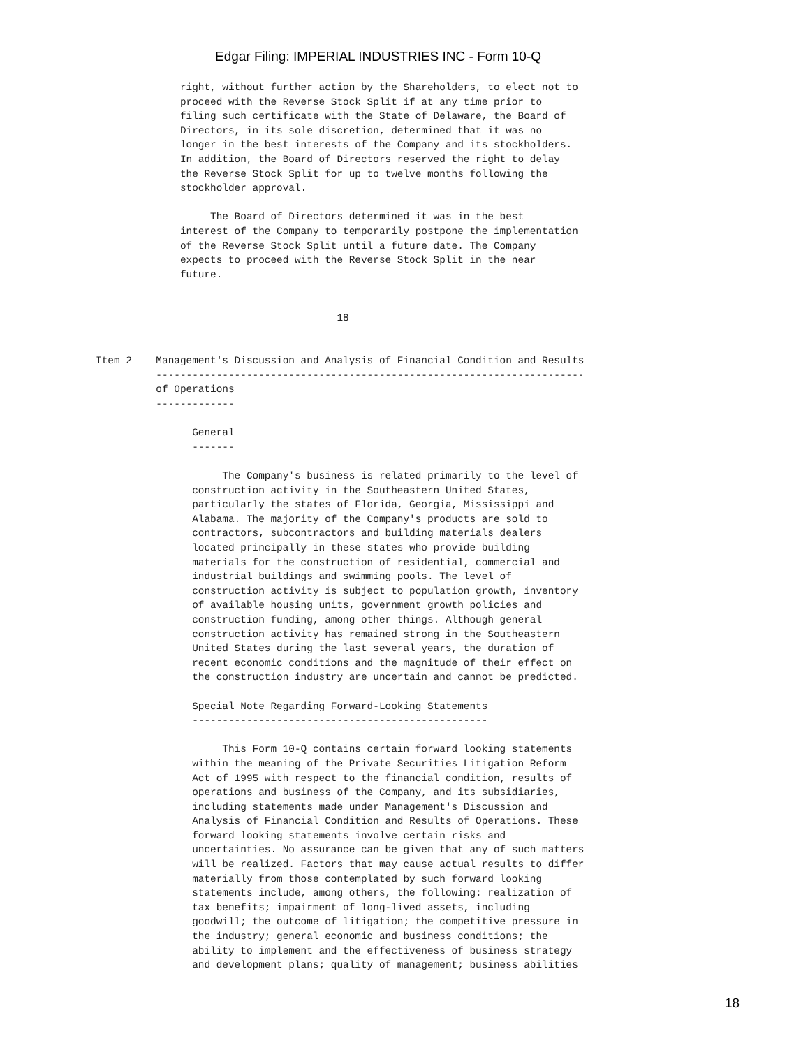Edgar Filing: IMPERIAL INDUSTRIES INC - Form 10-Q
              right, without further action by the Shareholders, to elect not to
              proceed with the Reverse Stock Split if at any time prior to
              filing such certificate with the State of Delaware, the Board of
              Directors, in its sole discretion, determined that it was no
              longer in the best interests of the Company and its stockholders.
              In addition, the Board of Directors reserved the right to delay
              the Reverse Stock Split for up to twelve months following the
              stockholder approval.

                   The Board of Directors determined it was in the best
              interest of the Company to temporarily postpone the implementation
              of the Reverse Stock Split until a future date. The Company
              expects to proceed with the Reverse Stock Split in the near
              future.


                                        18


Item 2    Management's Discussion and Analysis of Financial Condition and Results
          -----------------------------------------------------------------------
          of Operations
          -------------

                General
                -------

                     The Company's business is related primarily to the level of
                construction activity in the Southeastern United States,
                particularly the states of Florida, Georgia, Mississippi and
                Alabama. The majority of the Company's products are sold to
                contractors, subcontractors and building materials dealers
                located principally in these states who provide building
                materials for the construction of residential, commercial and
                industrial buildings and swimming pools. The level of
                construction activity is subject to population growth, inventory
                of available housing units, government growth policies and
                construction funding, among other things. Although general
                construction activity has remained strong in the Southeastern
                United States during the last several years, the duration of
                recent economic conditions and the magnitude of their effect on
                the construction industry are uncertain and cannot be predicted.

                Special Note Regarding Forward-Looking Statements
                -------------------------------------------------

                     This Form 10-Q contains certain forward looking statements
                within the meaning of the Private Securities Litigation Reform
                Act of 1995 with respect to the financial condition, results of
                operations and business of the Company, and its subsidiaries,
                including statements made under Management's Discussion and
                Analysis of Financial Condition and Results of Operations. These
                forward looking statements involve certain risks and
                uncertainties. No assurance can be given that any of such matters
                will be realized. Factors that may cause actual results to differ
                materially from those contemplated by such forward looking
                statements include, among others, the following: realization of
                tax benefits; impairment of long-lived assets, including
                goodwill; the outcome of litigation; the competitive pressure in
                the industry; general economic and business conditions; the
                ability to implement and the effectiveness of business strategy
                and development plans; quality of management; business abilities
18